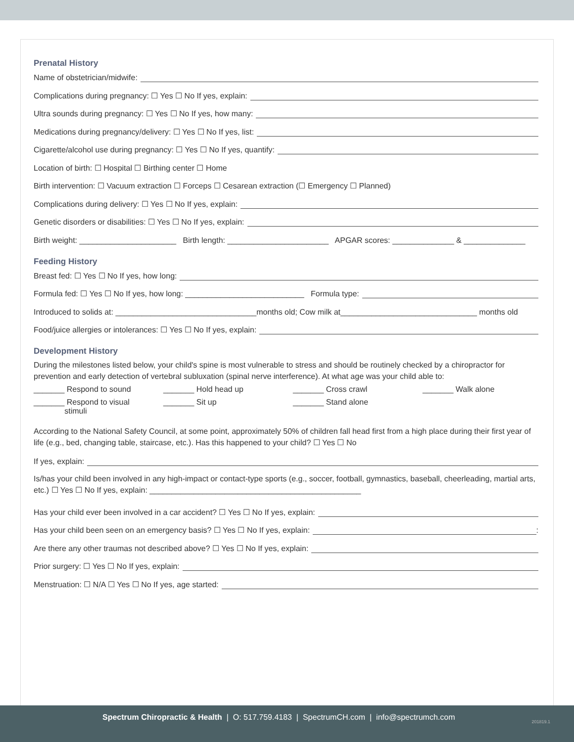Prenatal History
Name of obstetrician/midwife:
Complications during pregnancy: ☐ Yes ☐ No If yes, explain:
Ultra sounds during pregnancy: ☐ Yes ☐ No If yes, how many:
Medications during pregnancy/delivery: ☐ Yes ☐ No If yes, list:
Cigarette/alcohol use during pregnancy: ☐ Yes ☐ No If yes, quantify:
Location of birth: ☐ Hospital ☐ Birthing center ☐ Home
Birth intervention: ☐ Vacuum extraction ☐ Forceps ☐ Cesarean extraction (☐ Emergency ☐ Planned)
Complications during delivery: ☐ Yes ☐ No If yes, explain:
Genetic disorders or disabilities: ☐ Yes ☐ No If yes, explain:
Birth weight: ______________________ Birth length: _______________________ APGAR scores: ______________ & ______________
Feeding History
Breast fed: ☐ Yes ☐ No If yes, how long:
Formula fed: ☐ Yes ☐ No If yes, how long: ___________________________ Formula type:
Introduced to solids at: ________________________________months old; Cow milk at_______________________________ months old
Food/juice allergies or intolerances: ☐ Yes ☐ No If yes, explain:
Development History
During the milestones listed below, your child's spine is most vulnerable to stress and should be routinely checked by a chiropractor for prevention and early detection of vertebral subluxation (spinal nerve interference). At what age was your child able to:
_______ Respond to sound
_______ Hold head up
_______ Cross crawl
_______ Walk alone
_______ Respond to visual
stimuli
_______ Sit up
_______ Stand alone
According to the National Safety Council, at some point, approximately 50% of children fall head first from a high place during their first year of life (e.g., bed, changing table, staircase, etc.). Has this happened to your child? ☐ Yes ☐ No
If yes, explain:
Is/has your child been involved in any high-impact or contact-type sports (e.g., soccer, football, gymnastics, baseball, cheerleading, martial arts, etc.) ☐ Yes ☐ No If yes, explain: ________________________________________________
Has your child ever been involved in a car accident? ☐ Yes ☐ No If yes, explain:
Has your child been seen on an emergency basis? ☐ Yes ☐ No If yes, explain: :
Are there any other traumas not described above? ☐ Yes ☐ No If yes, explain:
Prior surgery: ☐ Yes ☐ No If yes, explain:
Menstruation: ☐ N/A ☐ Yes ☐ No If yes, age started:
Spectrum Chiropractic & Health | O: 517.759.4183 | SpectrumCH.com | info@spectrumch.com
201819.1